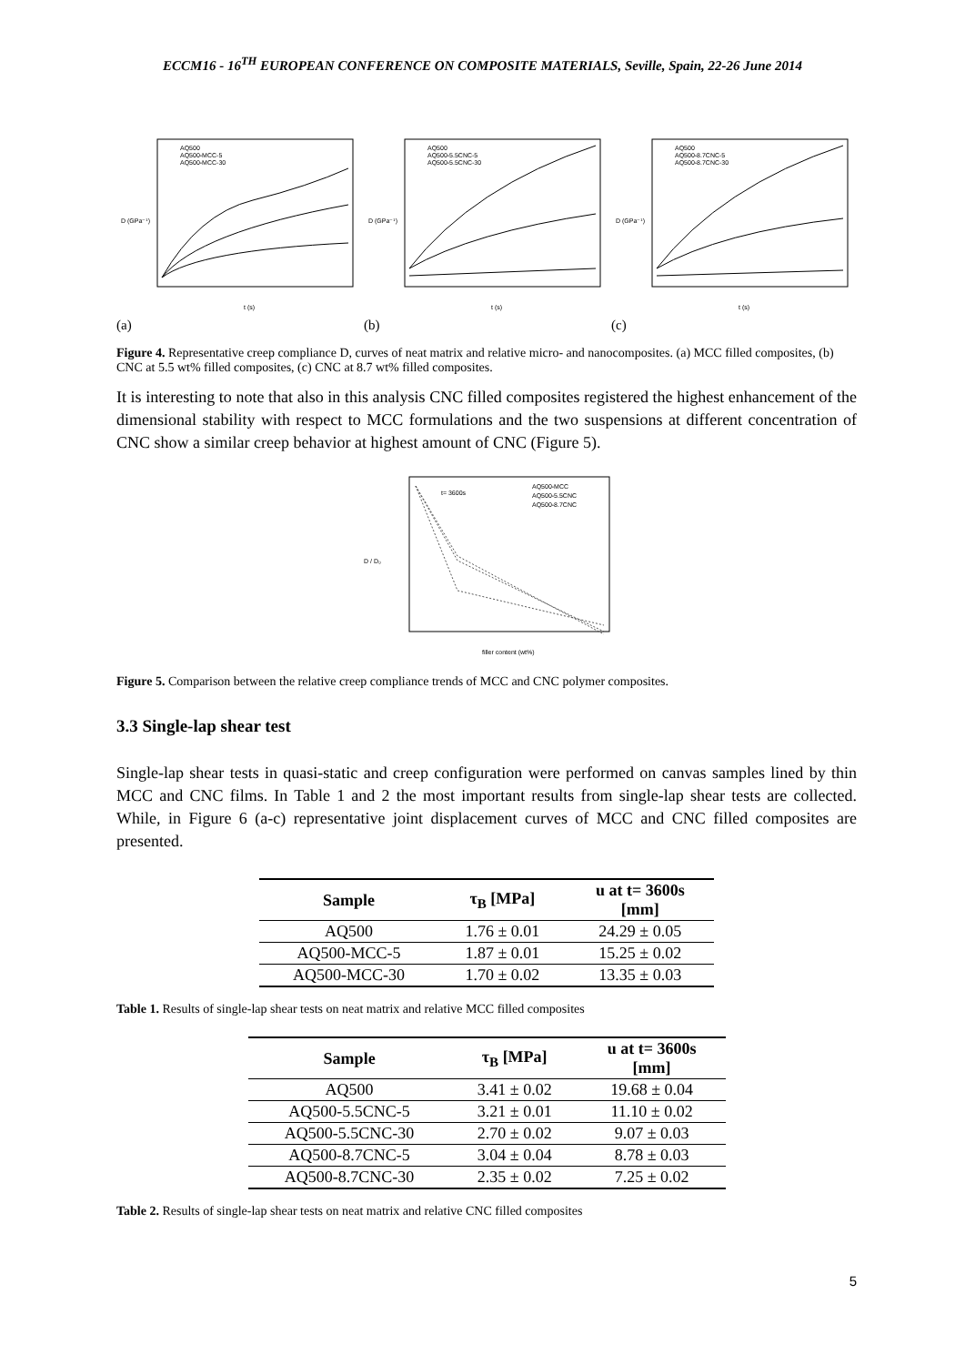ECCM16 - 16<sup>TH</sup> EUROPEAN CONFERENCE ON COMPOSITE MATERIALS, Seville, Spain, 22-26 June 2014
AQ500
AQ500-MCC-5
AQ500-MCC-30
D (GPa⁻¹)
t (s)
(a)
AQ500
AQ500-5.5CNC-5
AQ500-5.5CNC-30
D (GPa⁻¹)
t (s)
(b)
AQ500
AQ500-8.7CNC-5
AQ500-8.7CNC-30
D (GPa⁻¹)
t (s)
(c)
Figure 4. Representative creep compliance D, curves of neat matrix and relative micro- and nanocomposites. (a) MCC filled composites, (b) CNC at 5.5 wt% filled composites, (c) CNC at 8.7 wt% filled composites.
It is interesting to note that also in this analysis CNC filled composites registered the highest enhancement of the dimensional stability with respect to MCC formulations and the two suspensions at different concentration of CNC show a similar creep behavior at highest amount of CNC (Figure 5).
t= 3600s
AQ500-MCC
AQ500-5.5CNC
AQ500-8.7CNC
D / D₀
filler content (wt%)
Figure 5. Comparison between the relative creep compliance trends of MCC and CNC polymer composites.
3.3 Single-lap shear test
Single-lap shear tests in quasi-static and creep configuration were performed on canvas samples lined by thin MCC and CNC films. In Table 1 and 2 the most important results from single-lap shear tests are collected. While, in Figure 6 (a-c) representative joint displacement curves of MCC and CNC filled composites are presented.
| Sample | τ<sub>B</sub> [MPa] | u at t= 3600s [mm] |
| --- | --- | --- |
| AQ500 | 1.76 ± 0.01 | 24.29 ± 0.05 |
| AQ500-MCC-5 | 1.87 ± 0.01 | 15.25 ± 0.02 |
| AQ500-MCC-30 | 1.70 ± 0.02 | 13.35 ± 0.03 |
Table 1. Results of single-lap shear tests on neat matrix and relative MCC filled composites
| Sample | τ<sub>B</sub> [MPa] | u at t= 3600s [mm] |
| --- | --- | --- |
| AQ500 | 3.41 ± 0.02 | 19.68 ± 0.04 |
| AQ500-5.5CNC-5 | 3.21 ± 0.01 | 11.10 ± 0.02 |
| AQ500-5.5CNC-30 | 2.70 ± 0.02 | 9.07 ± 0.03 |
| AQ500-8.7CNC-5 | 3.04 ± 0.04 | 8.78 ± 0.03 |
| AQ500-8.7CNC-30 | 2.35 ± 0.02 | 7.25 ± 0.02 |
Table 2. Results of single-lap shear tests on neat matrix and relative CNC filled composites
5